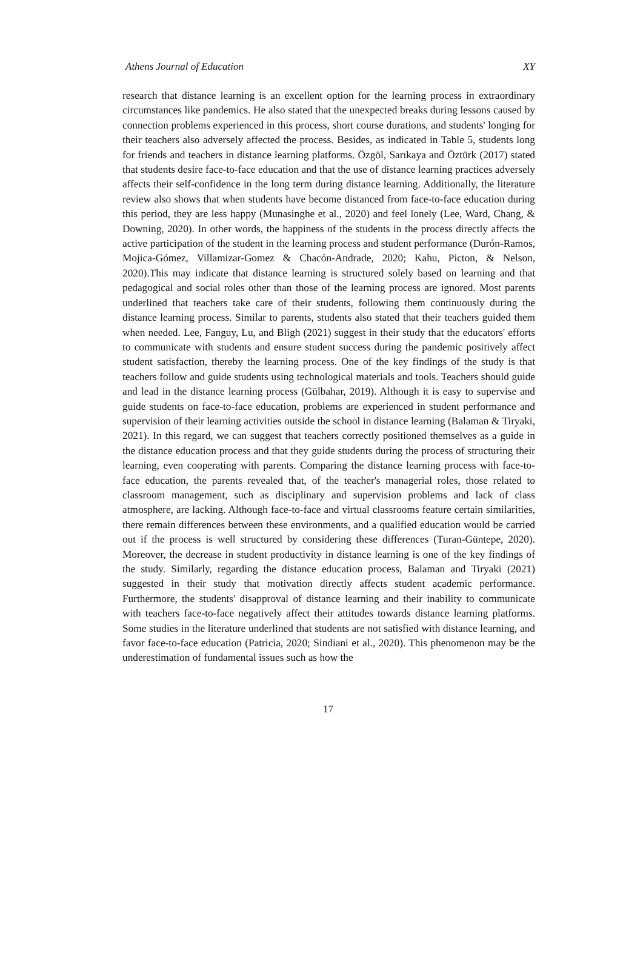Athens Journal of Education XY
research that distance learning is an excellent option for the learning process in extraordinary circumstances like pandemics. He also stated that the unexpected breaks during lessons caused by connection problems experienced in this process, short course durations, and students' longing for their teachers also adversely affected the process. Besides, as indicated in Table 5, students long for friends and teachers in distance learning platforms. Özgöl, Sarıkaya and Öztürk (2017) stated that students desire face-to-face education and that the use of distance learning practices adversely affects their self-confidence in the long term during distance learning. Additionally, the literature review also shows that when students have become distanced from face-to-face education during this period, they are less happy (Munasinghe et al., 2020) and feel lonely (Lee, Ward, Chang, & Downing, 2020). In other words, the happiness of the students in the process directly affects the active participation of the student in the learning process and student performance (Durón-Ramos, Mojica-Gómez, Villamizar-Gomez & Chacón-Andrade, 2020; Kahu, Picton, & Nelson, 2020).This may indicate that distance learning is structured solely based on learning and that pedagogical and social roles other than those of the learning process are ignored. Most parents underlined that teachers take care of their students, following them continuously during the distance learning process. Similar to parents, students also stated that their teachers guided them when needed. Lee, Fanguy, Lu, and Bligh (2021) suggest in their study that the educators' efforts to communicate with students and ensure student success during the pandemic positively affect student satisfaction, thereby the learning process. One of the key findings of the study is that teachers follow and guide students using technological materials and tools. Teachers should guide and lead in the distance learning process (Gülbahar, 2019). Although it is easy to supervise and guide students on face-to-face education, problems are experienced in student performance and supervision of their learning activities outside the school in distance learning (Balaman & Tiryaki, 2021). In this regard, we can suggest that teachers correctly positioned themselves as a guide in the distance education process and that they guide students during the process of structuring their learning, even cooperating with parents. Comparing the distance learning process with face-to-face education, the parents revealed that, of the teacher's managerial roles, those related to classroom management, such as disciplinary and supervision problems and lack of class atmosphere, are lacking. Although face-to-face and virtual classrooms feature certain similarities, there remain differences between these environments, and a qualified education would be carried out if the process is well structured by considering these differences (Turan-Güntepe, 2020). Moreover, the decrease in student productivity in distance learning is one of the key findings of the study. Similarly, regarding the distance education process, Balaman and Tiryaki (2021) suggested in their study that motivation directly affects student academic performance. Furthermore, the students' disapproval of distance learning and their inability to communicate with teachers face-to-face negatively affect their attitudes towards distance learning platforms. Some studies in the literature underlined that students are not satisfied with distance learning, and favor face-to-face education (Patricia, 2020; Sindiani et al., 2020). This phenomenon may be the underestimation of fundamental issues such as how the
17